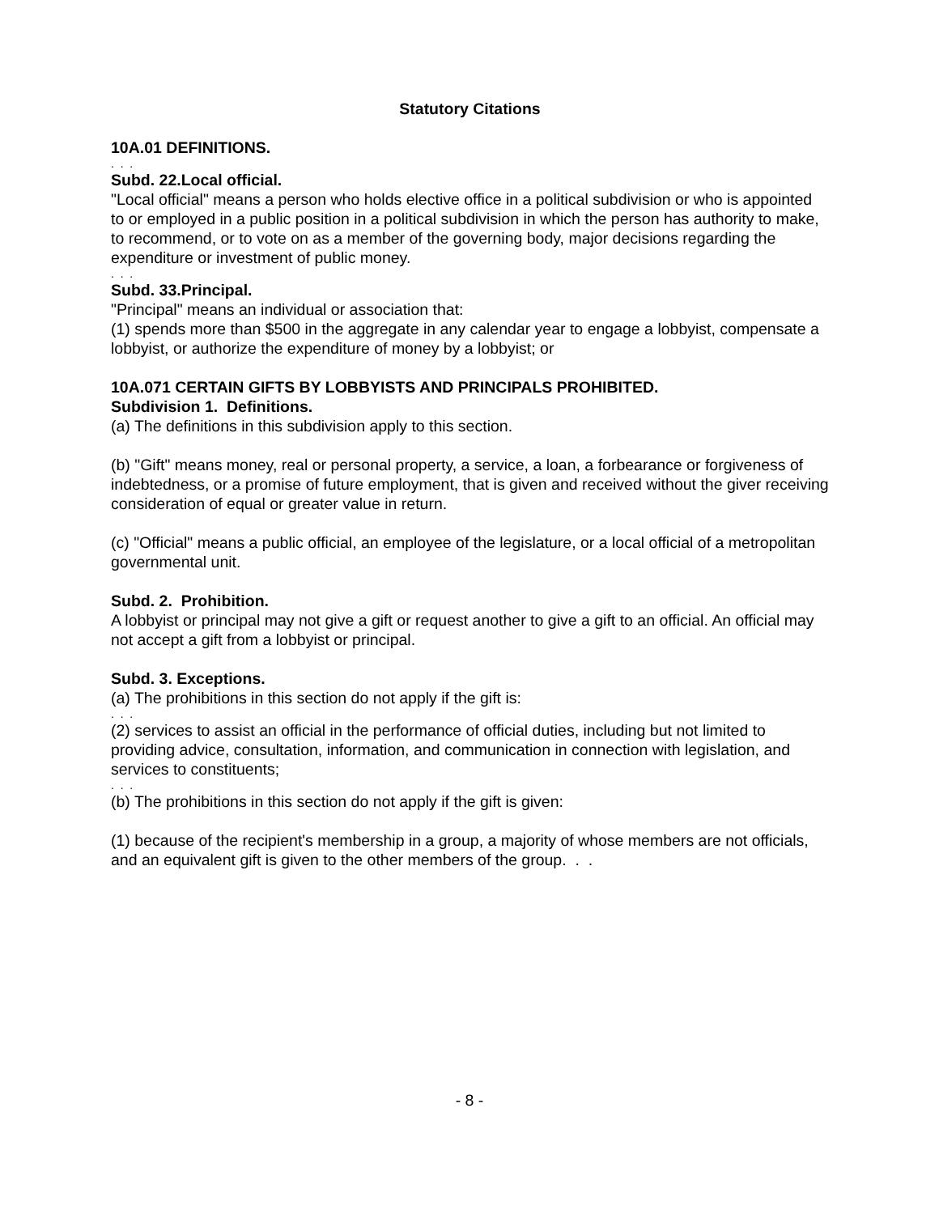Statutory Citations
10A.01 DEFINITIONS.
. . .
Subd. 22.Local official.
"Local official" means a person who holds elective office in a political subdivision or who is appointed to or employed in a public position in a political subdivision in which the person has authority to make, to recommend, or to vote on as a member of the governing body, major decisions regarding the expenditure or investment of public money.
. . .
Subd. 33.Principal.
"Principal" means an individual or association that:
(1) spends more than $500 in the aggregate in any calendar year to engage a lobbyist, compensate a lobbyist, or authorize the expenditure of money by a lobbyist; or
10A.071 CERTAIN GIFTS BY LOBBYISTS AND PRINCIPALS PROHIBITED.
Subdivision 1. Definitions.
(a) The definitions in this subdivision apply to this section.
(b) "Gift" means money, real or personal property, a service, a loan, a forbearance or forgiveness of indebtedness, or a promise of future employment, that is given and received without the giver receiving consideration of equal or greater value in return.
(c) "Official" means a public official, an employee of the legislature, or a local official of a metropolitan governmental unit.
Subd. 2. Prohibition.
A lobbyist or principal may not give a gift or request another to give a gift to an official. An official may not accept a gift from a lobbyist or principal.
Subd. 3. Exceptions.
(a) The prohibitions in this section do not apply if the gift is:
. . .
(2) services to assist an official in the performance of official duties, including but not limited to providing advice, consultation, information, and communication in connection with legislation, and services to constituents;
. . .
(b) The prohibitions in this section do not apply if the gift is given:
(1) because of the recipient's membership in a group, a majority of whose members are not officials, and an equivalent gift is given to the other members of the group. . .
- 8 -